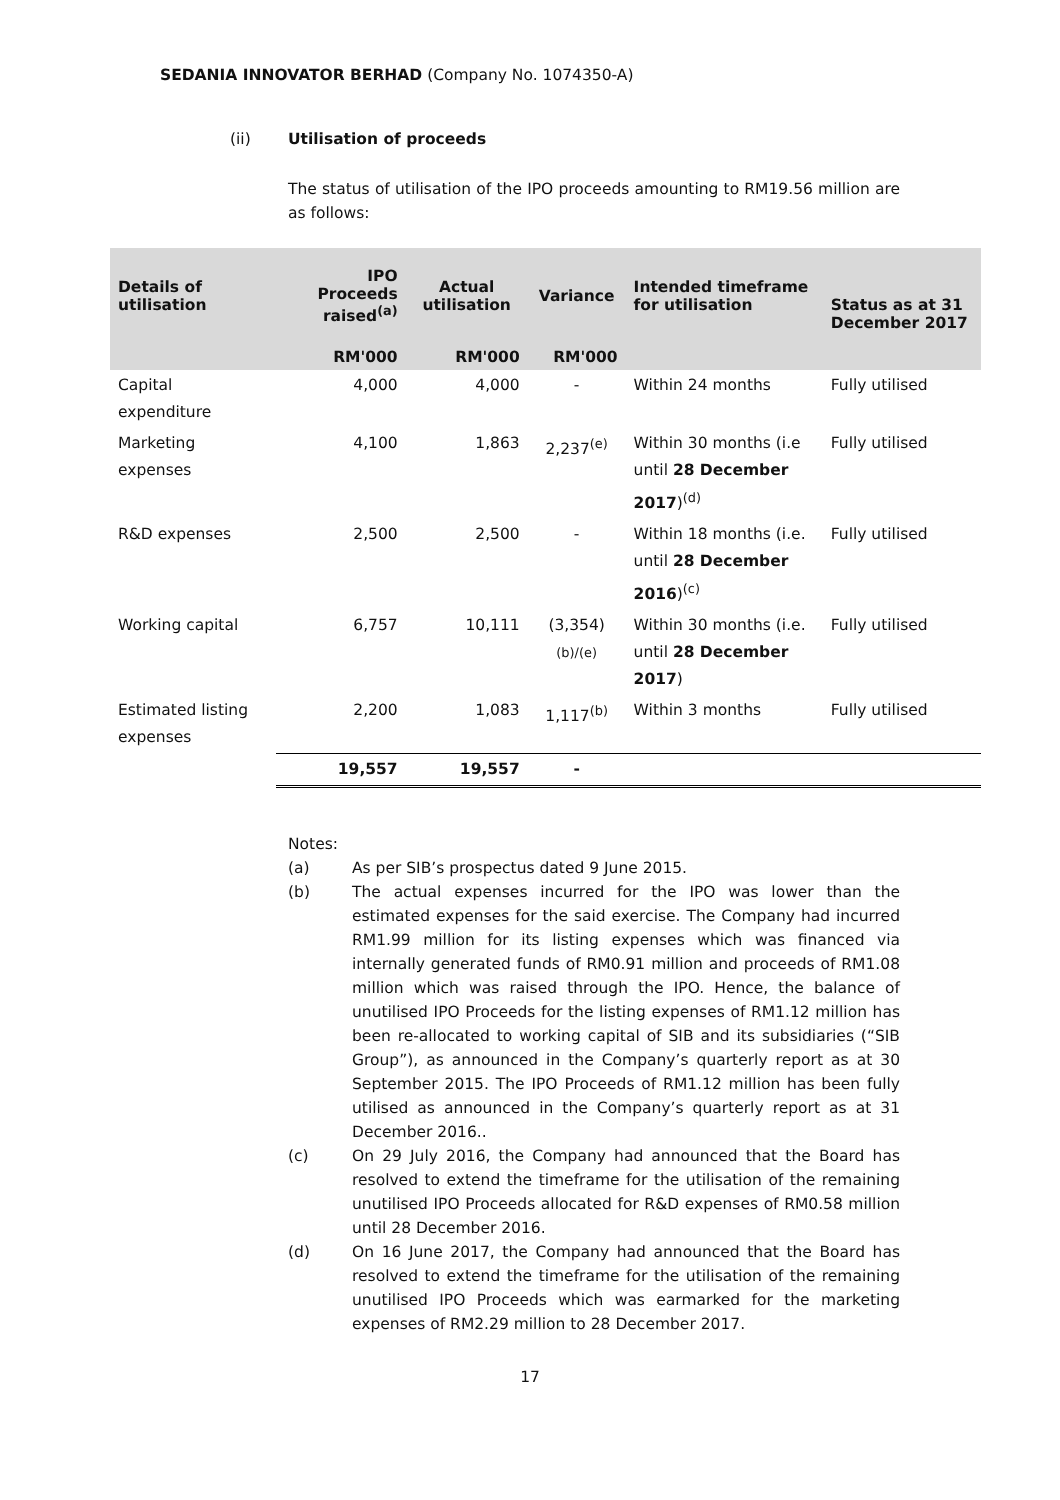SEDANIA INNOVATOR BERHAD (Company No. 1074350-A)
(ii) Utilisation of proceeds
The status of utilisation of the IPO proceeds amounting to RM19.56 million are as follows:
| Details of utilisation | IPO Proceeds raised<sup>(a)</sup> | Actual utilisation | Variance | Intended timeframe for utilisation | Status as at 31 December 2017 |
| --- | --- | --- | --- | --- | --- |
| | RM'000 | RM'000 | RM'000 | | |
| Capital expenditure | 4,000 | 4,000 | - | Within 24 months | Fully utilised |
| Marketing expenses | 4,100 | 1,863 | 2,237<sup>(e)</sup> | Within 30 months (i.e until 28 December 2017 )<sup>(d)</sup> | Fully utilised |
| R&D expenses | 2,500 | 2,500 | - | Within 18 months (i.e. until 28 December 2016 )<sup>(c)</sup> | Fully utilised |
| Working capital | 6,757 | 10,111 | (3,354)<sup>(b)/(e)</sup> | Within 30 months (i.e. until 28 December 2017 ) | Fully utilised |
| Estimated listing expenses | 2,200 | 1,083 | 1,117<sup>(b)</sup> | Within 3 months | Fully utilised |
| | 19,557 | 19,557 | - | | |
Notes:
(a) As per SIB’s prospectus dated 9 June 2015.
(b) The actual expenses incurred for the IPO was lower than the estimated expenses for the said exercise. The Company had incurred RM1.99 million for its listing expenses which was financed via internally generated funds of RM0.91 million and proceeds of RM1.08 million which was raised through the IPO. Hence, the balance of unutilised IPO Proceeds for the listing expenses of RM1.12 million has been re-allocated to working capital of SIB and its subsidiaries (“SIB Group”), as announced in the Company’s quarterly report as at 30 September 2015. The IPO Proceeds of RM1.12 million has been fully utilised as announced in the Company’s quarterly report as at 31 December 2016..
(c) On 29 July 2016, the Company had announced that the Board has resolved to extend the timeframe for the utilisation of the remaining unutilised IPO Proceeds allocated for R&D expenses of RM0.58 million until 28 December 2016.
(d) On 16 June 2017, the Company had announced that the Board has resolved to extend the timeframe for the utilisation of the remaining unutilised IPO Proceeds which was earmarked for the marketing expenses of RM2.29 million to 28 December 2017.
17